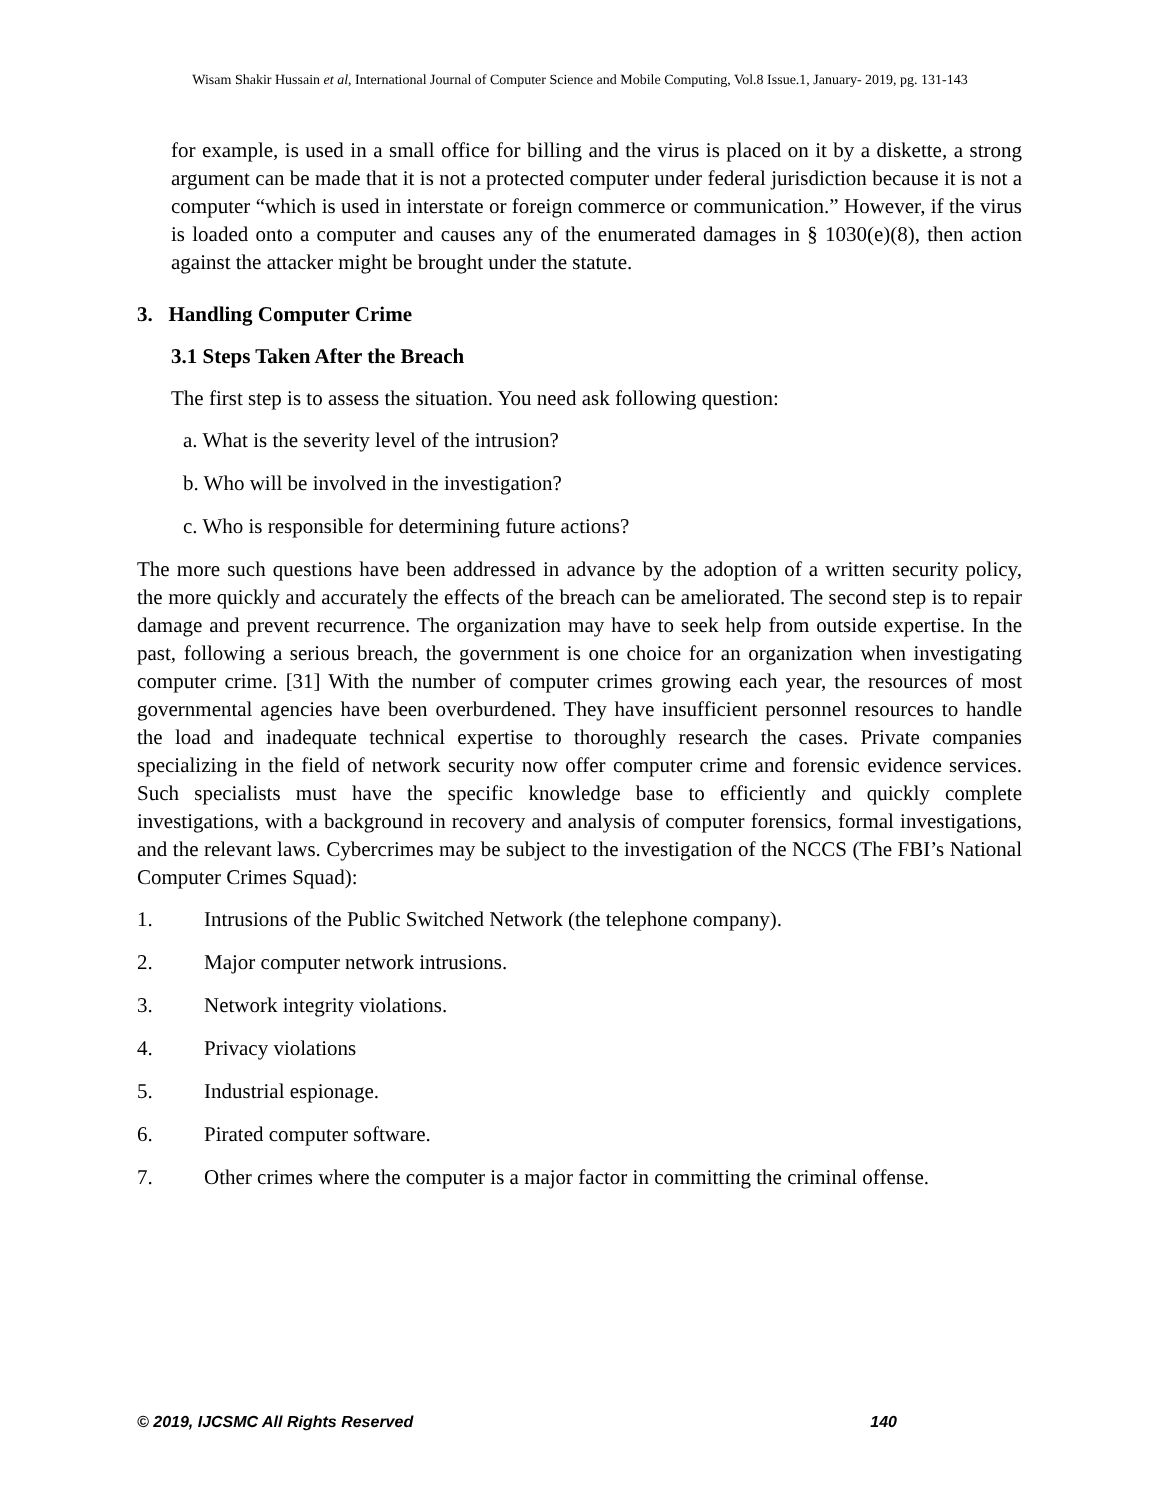Wisam Shakir Hussain et al, International Journal of Computer Science and Mobile Computing, Vol.8 Issue.1, January- 2019, pg. 131-143
for example, is used in a small office for billing and the virus is placed on it by a diskette, a strong argument can be made that it is not a protected computer under federal jurisdiction because it is not a computer “which is used in interstate or foreign commerce or communication.” However, if the virus is loaded onto a computer and causes any of the enumerated damages in § 1030(e)(8), then action against the attacker might be brought under the statute.
3. Handling Computer Crime
3.1 Steps Taken After the Breach
The first step is to assess the situation. You need ask following question:
a. What is the severity level of the intrusion?
b. Who will be involved in the investigation?
c. Who is responsible for determining future actions?
The more such questions have been addressed in advance by the adoption of a written security policy, the more quickly and accurately the effects of the breach can be ameliorated. The second step is to repair damage and prevent recurrence. The organization may have to seek help from outside expertise. In the past, following a serious breach, the government is one choice for an organization when investigating computer crime. [31] With the number of computer crimes growing each year, the resources of most governmental agencies have been overburdened. They have insufficient personnel resources to handle the load and inadequate technical expertise to thoroughly research the cases. Private companies specializing in the field of network security now offer computer crime and forensic evidence services. Such specialists must have the specific knowledge base to efficiently and quickly complete investigations, with a background in recovery and analysis of computer forensics, formal investigations, and the relevant laws. Cybercrimes may be subject to the investigation of the NCCS (The FBI’s National Computer Crimes Squad):
1. Intrusions of the Public Switched Network (the telephone company).
2. Major computer network intrusions.
3. Network integrity violations.
4. Privacy violations
5. Industrial espionage.
6. Pirated computer software.
7. Other crimes where the computer is a major factor in committing the criminal offense.
© 2019, IJCSMC All Rights Reserved 140